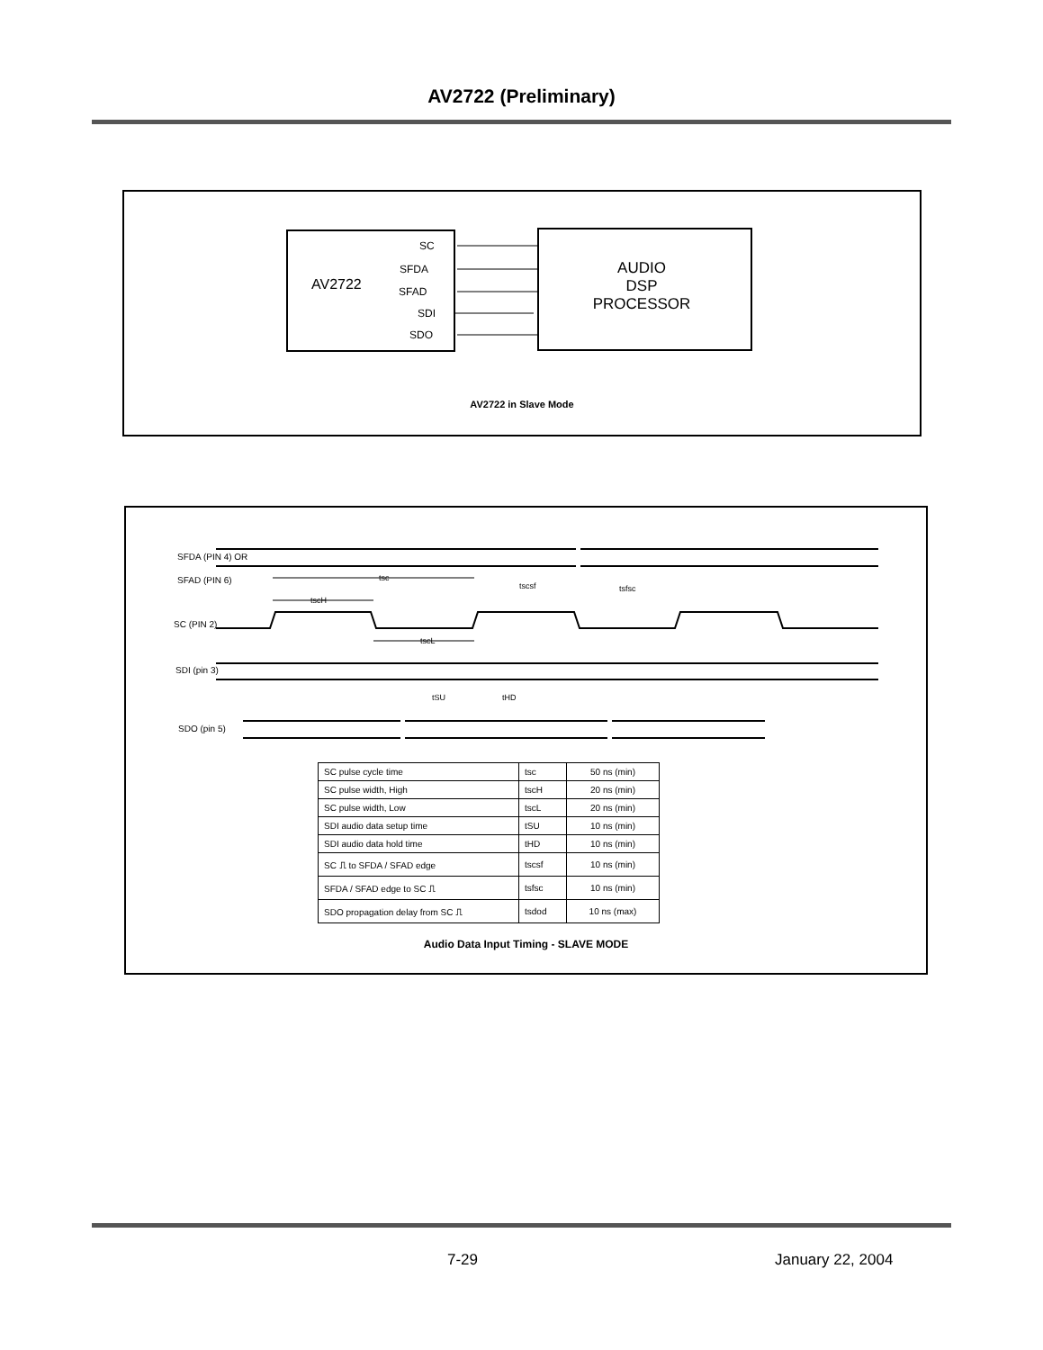AV2722 (Preliminary)
SC
SFDA
AV2722 SFAD
SDI
SDO
AUDIO
DSP
PROCESSOR
AV2722 in Slave Mode
SFDA (PIN 4) OR
SFAD (PIN 6) tsc
tscsf tsfsc
tscH
SC (PIN 2)
tscL
SDI (pin 3)
tSU tHD
SDO (pin 5)
| SC pulse cycle time | tsc | 50 ns (min) |
| SC pulse width, High | tscH | 20 ns (min) |
| SC pulse width, Low | tscL | 20 ns (min) |
| SDI audio data setup time | tSU | 10 ns (min) |
| SDI audio data hold time | tHD | 10 ns (min) |
| SC ⎍ to SFDA / SFAD edge | tscsf | 10 ns (min) |
| SFDA / SFAD edge to SC ⎍ | tsfsc | 10 ns (min) |
| SDO propagation delay from SC ⎍ | tsdod | 10 ns (max) |
Audio Data Input Timing - SLAVE MODE
7-29 January 22, 2004